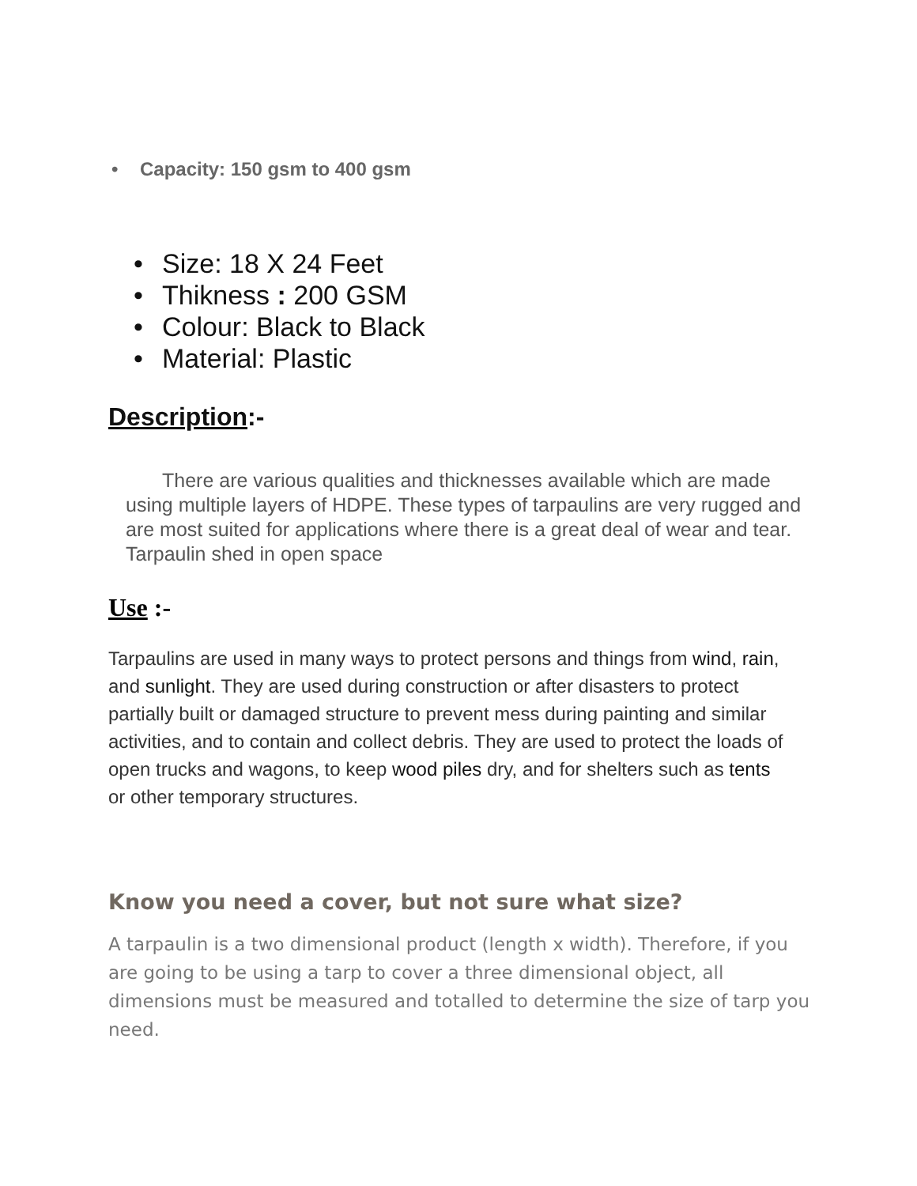• Capacity: 150 gsm to 400 gsm
• Size: 18 X 24 Feet
• Thikness : 200 GSM
• Colour: Black to Black
• Material: Plastic
Description:-
There are various qualities and thicknesses available which are made using multiple layers of HDPE. These types of tarpaulins are very rugged and are most suited for applications where there is a great deal of wear and tear. Tarpaulin shed in open space
Use :-
Tarpaulins are used in many ways to protect persons and things from wind, rain, and sunlight. They are used during construction or after disasters to protect partially built or damaged structure to prevent mess during painting and similar activities, and to contain and collect debris. They are used to protect the loads of open trucks and wagons, to keep wood piles dry, and for shelters such as tents or other temporary structures.
Know you need a cover, but not sure what size?
A tarpaulin is a two dimensional product (length x width). Therefore, if you are going to be using a tarp to cover a three dimensional object, all dimensions must be measured and totalled to determine the size of tarp you need.